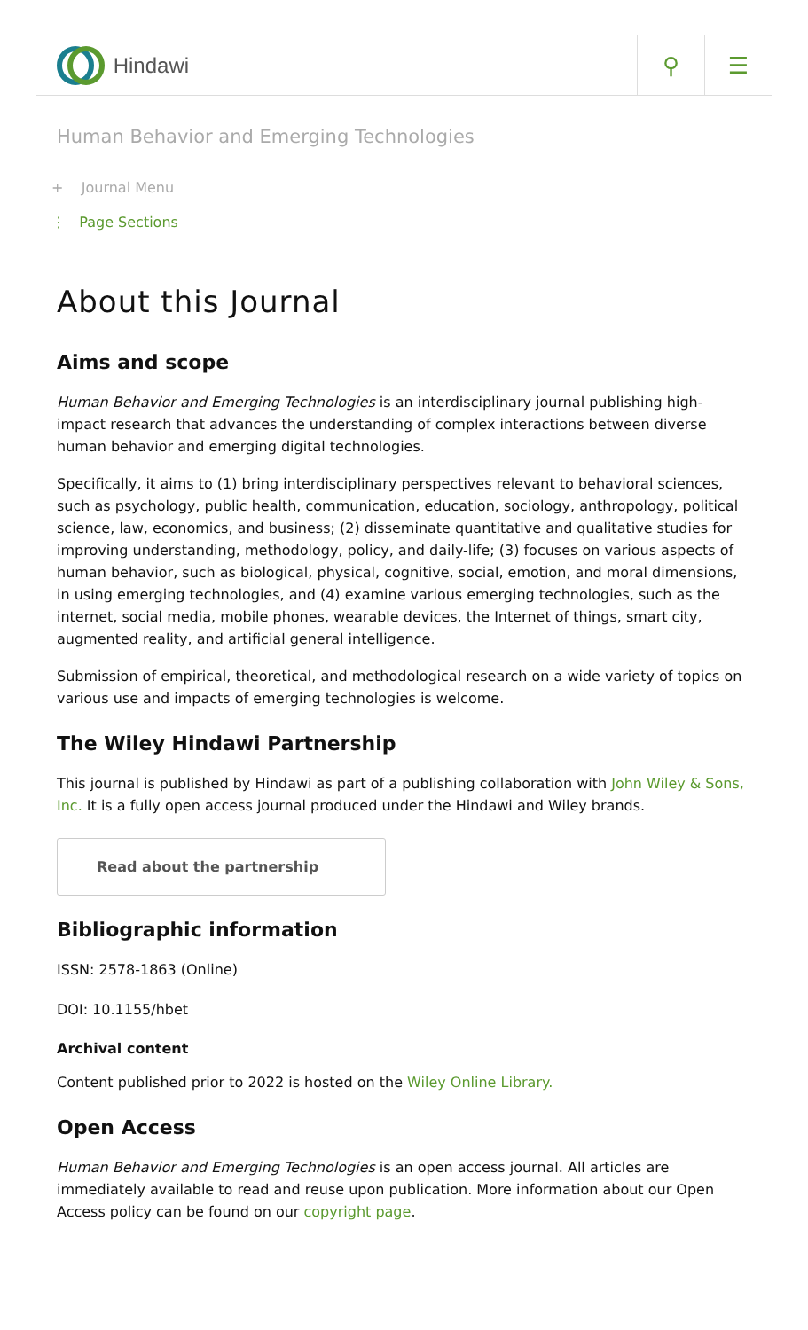Hindawi
⚲ ☰
Human Behavior and Emerging Technologies
+ Journal Menu
⋮ Page Sections
About this Journal
Aims and scope
Human Behavior and Emerging Technologies is an interdisciplinary journal publishing high-impact research that advances the understanding of complex interactions between diverse human behavior and emerging digital technologies.
Specifically, it aims to (1) bring interdisciplinary perspectives relevant to behavioral sciences, such as psychology, public health, communication, education, sociology, anthropology, political science, law, economics, and business; (2) disseminate quantitative and qualitative studies for improving understanding, methodology, policy, and daily-life; (3) focuses on various aspects of human behavior, such as biological, physical, cognitive, social, emotion, and moral dimensions, in using emerging technologies, and (4) examine various emerging technologies, such as the internet, social media, mobile phones, wearable devices, the Internet of things, smart city, augmented reality, and artificial general intelligence.
Submission of empirical, theoretical, and methodological research on a wide variety of topics on various use and impacts of emerging technologies is welcome.
The Wiley Hindawi Partnership
This journal is published by Hindawi as part of a publishing collaboration with John Wiley & Sons, Inc. It is a fully open access journal produced under the Hindawi and Wiley brands.
Read about the partnership
Bibliographic information
ISSN: 2578-1863 (Online)
DOI: 10.1155/hbet
Archival content
Content published prior to 2022 is hosted on the Wiley Online Library.
Open Access
Human Behavior and Emerging Technologies is an open access journal. All articles are immediately available to read and reuse upon publication. More information about our Open Access policy can be found on our copyright page.